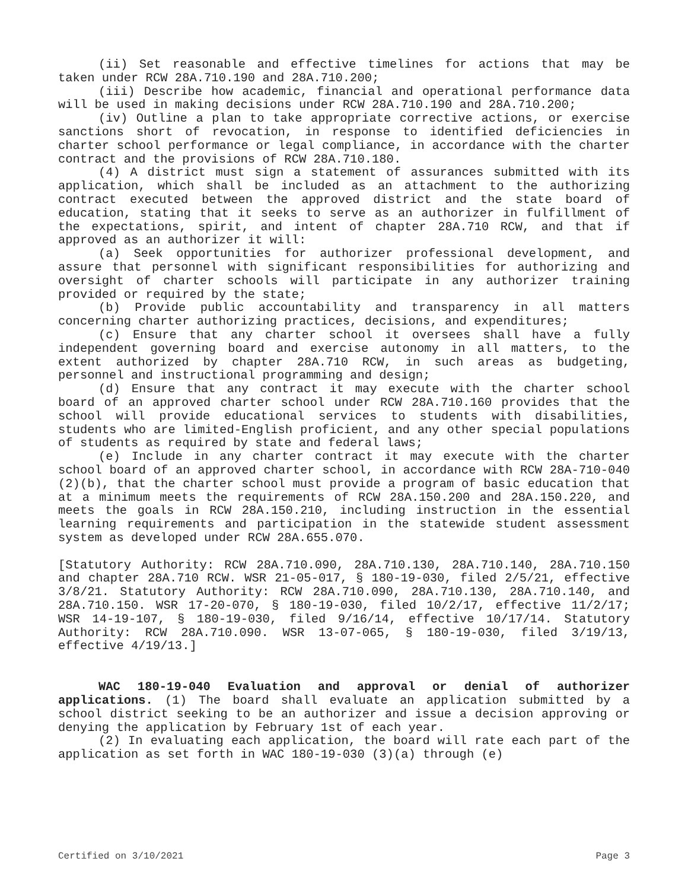(ii) Set reasonable and effective timelines for actions that may be taken under RCW 28A.710.190 and 28A.710.200;
(iii) Describe how academic, financial and operational performance data will be used in making decisions under RCW 28A.710.190 and 28A.710.200;
(iv) Outline a plan to take appropriate corrective actions, or exercise sanctions short of revocation, in response to identified deficiencies in charter school performance or legal compliance, in accordance with the charter contract and the provisions of RCW 28A.710.180.
(4) A district must sign a statement of assurances submitted with its application, which shall be included as an attachment to the authorizing contract executed between the approved district and the state board of education, stating that it seeks to serve as an authorizer in fulfillment of the expectations, spirit, and intent of chapter 28A.710 RCW, and that if approved as an authorizer it will:
(a) Seek opportunities for authorizer professional development, and assure that personnel with significant responsibilities for authorizing and oversight of charter schools will participate in any authorizer training provided or required by the state;
(b) Provide public accountability and transparency in all matters concerning charter authorizing practices, decisions, and expenditures;
(c) Ensure that any charter school it oversees shall have a fully independent governing board and exercise autonomy in all matters, to the extent authorized by chapter 28A.710 RCW, in such areas as budgeting, personnel and instructional programming and design;
(d) Ensure that any contract it may execute with the charter school board of an approved charter school under RCW 28A.710.160 provides that the school will provide educational services to students with disabilities, students who are limited-English proficient, and any other special populations of students as required by state and federal laws;
(e) Include in any charter contract it may execute with the charter school board of an approved charter school, in accordance with RCW 28A-710-040 (2)(b), that the charter school must provide a program of basic education that at a minimum meets the requirements of RCW 28A.150.200 and 28A.150.220, and meets the goals in RCW 28A.150.210, including instruction in the essential learning requirements and participation in the statewide student assessment system as developed under RCW 28A.655.070.
[Statutory Authority: RCW 28A.710.090, 28A.710.130, 28A.710.140, 28A.710.150 and chapter 28A.710 RCW. WSR 21-05-017, § 180-19-030, filed 2/5/21, effective 3/8/21. Statutory Authority: RCW 28A.710.090, 28A.710.130, 28A.710.140, and 28A.710.150. WSR 17-20-070, § 180-19-030, filed 10/2/17, effective 11/2/17; WSR 14-19-107, § 180-19-030, filed 9/16/14, effective 10/17/14. Statutory Authority: RCW 28A.710.090. WSR 13-07-065, § 180-19-030, filed 3/19/13, effective 4/19/13.]
WAC 180-19-040 Evaluation and approval or denial of authorizer applications. (1) The board shall evaluate an application submitted by a school district seeking to be an authorizer and issue a decision approving or denying the application by February 1st of each year.
(2) In evaluating each application, the board will rate each part of the application as set forth in WAC 180-19-030 (3)(a) through (e)
Certified on 3/10/2021 Page 3